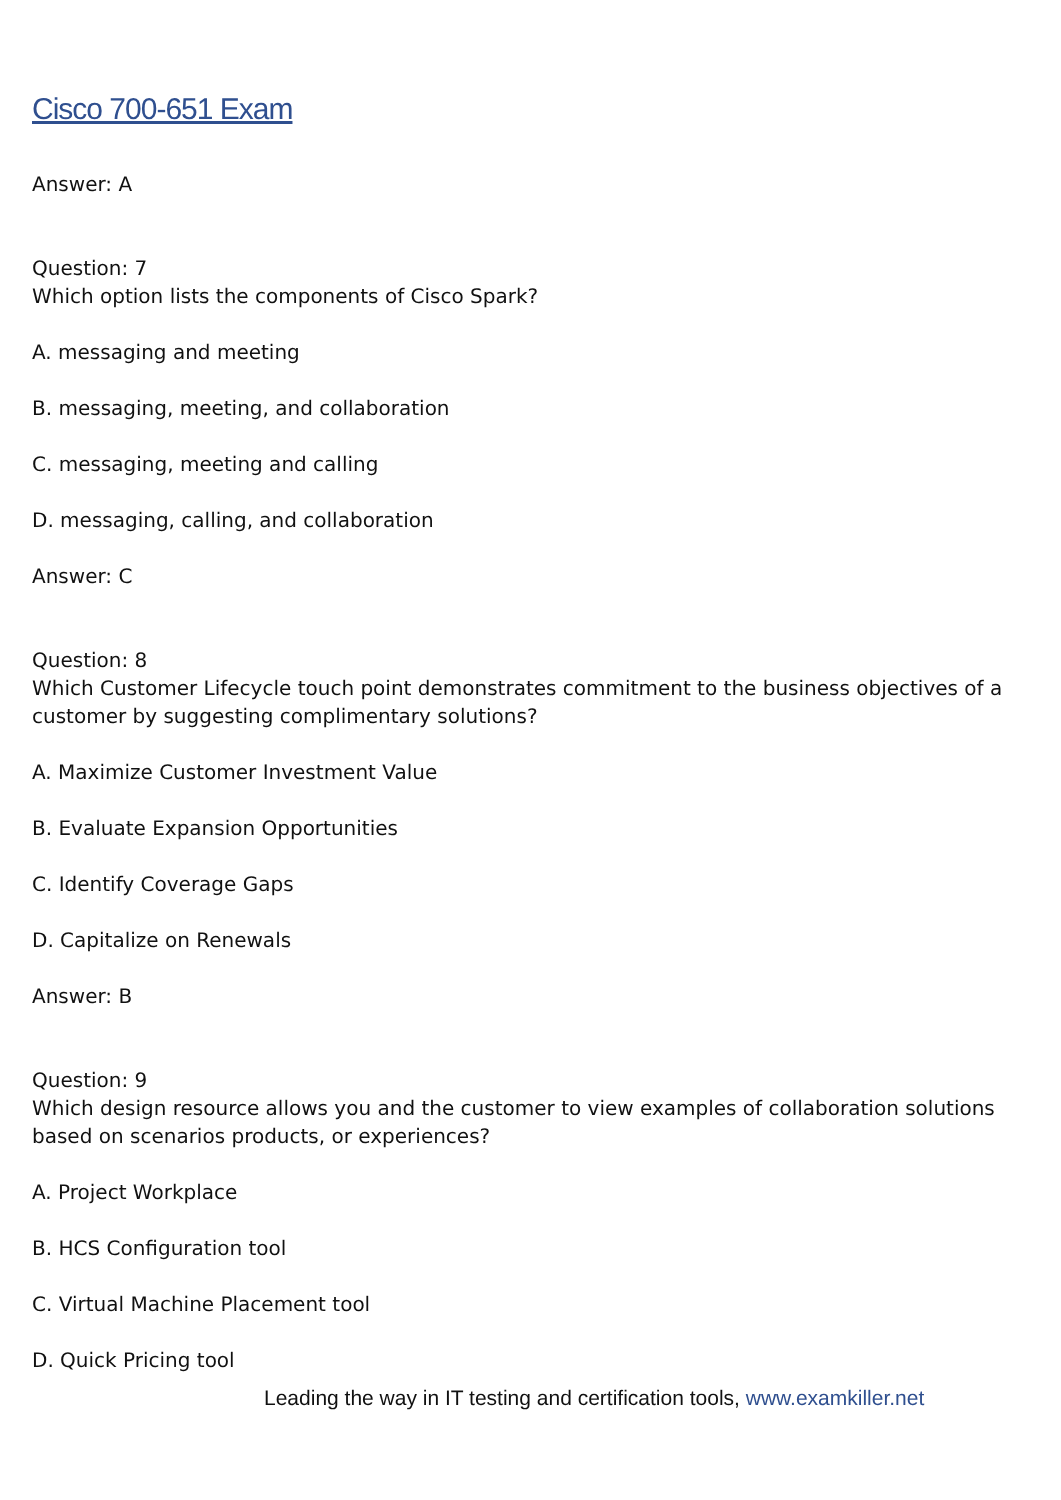Cisco 700-651 Exam
Answer: A
Question: 7
Which option lists the components of Cisco Spark?
A. messaging and meeting
B. messaging, meeting, and collaboration
C. messaging, meeting and calling
D. messaging, calling, and collaboration
Answer: C
Question: 8
Which Customer Lifecycle touch point demonstrates commitment to the business objectives of a customer by suggesting complimentary solutions?
A. Maximize Customer Investment Value
B. Evaluate Expansion Opportunities
C. Identify Coverage Gaps
D. Capitalize on Renewals
Answer: B
Question: 9
Which design resource allows you and the customer to view examples of collaboration solutions based on scenarios products, or experiences?
A. Project Workplace
B. HCS Configuration tool
C. Virtual Machine Placement tool
D. Quick Pricing tool
Leading the way in IT testing and certification tools, www.examkiller.net